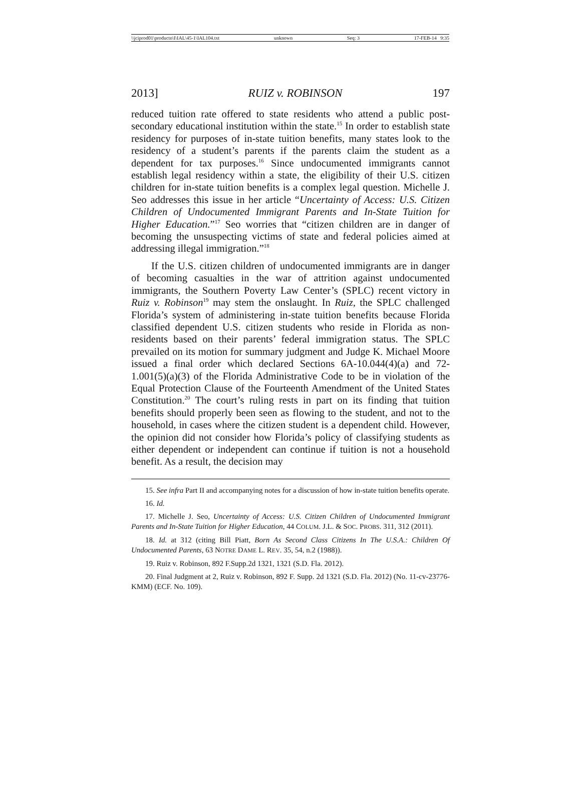\\jciprod01\productn\I\IAL\45-1\IAL104.txt unknown Seq: 3 17-FEB-14 9:35
2013] RUIZ v. ROBINSON 197
reduced tuition rate offered to state residents who attend a public post-secondary educational institution within the state.<sup>15</sup> In order to establish state residency for purposes of in-state tuition benefits, many states look to the residency of a student’s parents if the parents claim the student as a dependent for tax purposes.<sup>16</sup> Since undocumented immigrants cannot establish legal residency within a state, the eligibility of their U.S. citizen children for in-state tuition benefits is a complex legal question. Michelle J. Seo addresses this issue in her article “Uncertainty of Access: U.S. Citizen Children of Undocumented Immigrant Parents and In-State Tuition for Higher Education.”<sup>17</sup> Seo worries that “citizen children are in danger of becoming the unsuspecting victims of state and federal policies aimed at addressing illegal immigration.”<sup>18</sup>
If the U.S. citizen children of undocumented immigrants are in danger of becoming casualties in the war of attrition against undocumented immigrants, the Southern Poverty Law Center’s (SPLC) recent victory in Ruiz v. Robinson<sup>19</sup> may stem the onslaught. In Ruiz, the SPLC challenged Florida’s system of administering in-state tuition benefits because Florida classified dependent U.S. citizen students who reside in Florida as non-residents based on their parents’ federal immigration status. The SPLC prevailed on its motion for summary judgment and Judge K. Michael Moore issued a final order which declared Sections 6A-10.044(4)(a) and 72-1.001(5)(a)(3) of the Florida Administrative Code to be in violation of the Equal Protection Clause of the Fourteenth Amendment of the United States Constitution.<sup>20</sup> The court’s ruling rests in part on its finding that tuition benefits should properly been seen as flowing to the student, and not to the household, in cases where the citizen student is a dependent child. However, the opinion did not consider how Florida’s policy of classifying students as either dependent or independent can continue if tuition is not a household benefit. As a result, the decision may
15. See infra Part II and accompanying notes for a discussion of how in-state tuition benefits operate.
16. Id.
17. Michelle J. Seo, Uncertainty of Access: U.S. Citizen Children of Undocumented Immigrant Parents and In-State Tuition for Higher Education, 44 COLUM. J.L. & SOC. PROBS. 311, 312 (2011).
18. Id. at 312 (citing Bill Piatt, Born As Second Class Citizens In The U.S.A.: Children Of Undocumented Parents, 63 NOTRE DAME L. REV. 35, 54, n.2 (1988)).
19. Ruiz v. Robinson, 892 F.Supp.2d 1321, 1321 (S.D. Fla. 2012).
20. Final Judgment at 2, Ruiz v. Robinson, 892 F. Supp. 2d 1321 (S.D. Fla. 2012) (No. 11-cv-23776-KMM) (ECF. No. 109).